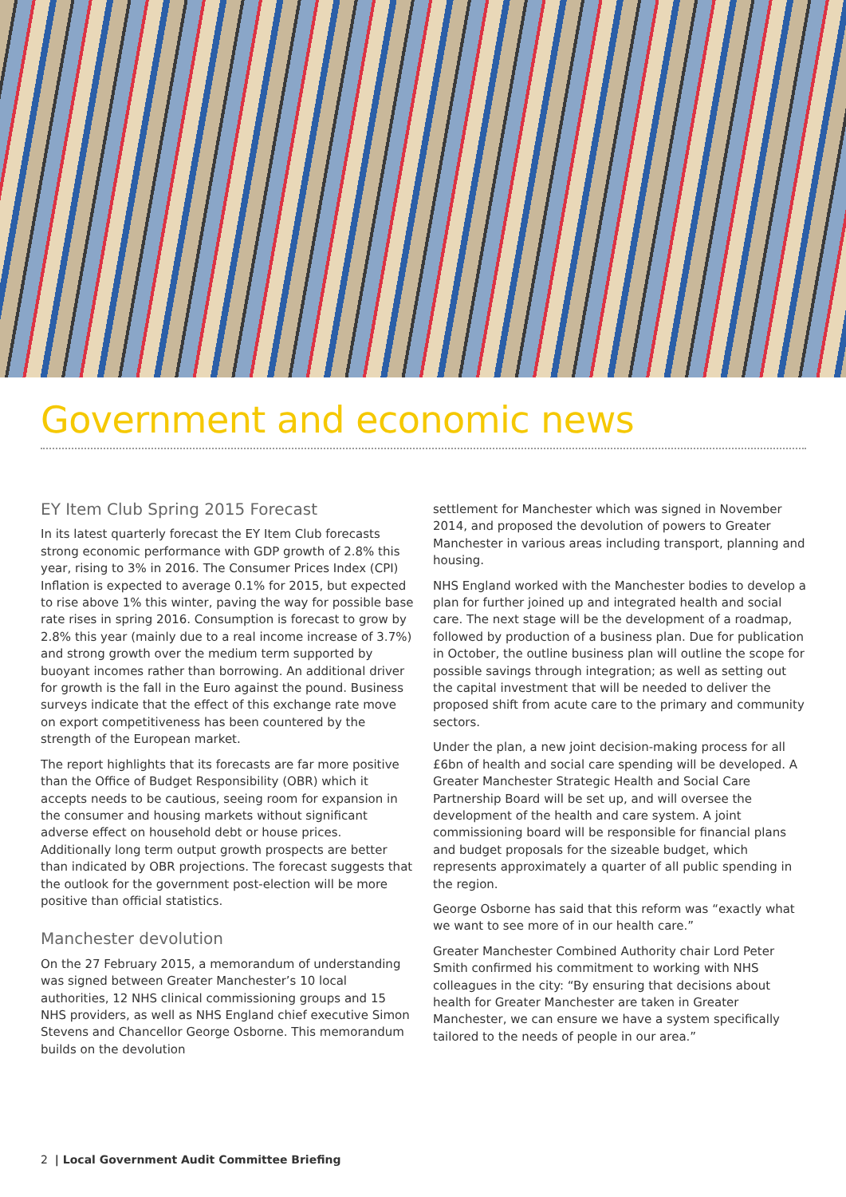Government and economic news
EY Item Club Spring 2015 Forecast
In its latest quarterly forecast the EY Item Club forecasts strong economic performance with GDP growth of 2.8% this year, rising to 3% in 2016. The Consumer Prices Index (CPI) Inflation is expected to average 0.1% for 2015, but expected to rise above 1% this winter, paving the way for possible base rate rises in spring 2016. Consumption is forecast to grow by 2.8% this year (mainly due to a real income increase of 3.7%) and strong growth over the medium term supported by buoyant incomes rather than borrowing. An additional driver for growth is the fall in the Euro against the pound. Business surveys indicate that the effect of this exchange rate move on export competitiveness has been countered by the strength of the European market.
The report highlights that its forecasts are far more positive than the Office of Budget Responsibility (OBR) which it accepts needs to be cautious, seeing room for expansion in the consumer and housing markets without significant adverse effect on household debt or house prices. Additionally long term output growth prospects are better than indicated by OBR projections. The forecast suggests that the outlook for the government post-election will be more positive than official statistics.
Manchester devolution
On the 27 February 2015, a memorandum of understanding was signed between Greater Manchester’s 10 local authorities, 12 NHS clinical commissioning groups and 15 NHS providers, as well as NHS England chief executive Simon Stevens and Chancellor George Osborne. This memorandum builds on the devolution
settlement for Manchester which was signed in November 2014, and proposed the devolution of powers to Greater Manchester in various areas including transport, planning and housing.
NHS England worked with the Manchester bodies to develop a plan for further joined up and integrated health and social care. The next stage will be the development of a roadmap, followed by production of a business plan. Due for publication in October, the outline business plan will outline the scope for possible savings through integration; as well as setting out the capital investment that will be needed to deliver the proposed shift from acute care to the primary and community sectors.
Under the plan, a new joint decision-making process for all £6bn of health and social care spending will be developed. A Greater Manchester Strategic Health and Social Care Partnership Board will be set up, and will oversee the development of the health and care system. A joint commissioning board will be responsible for financial plans and budget proposals for the sizeable budget, which represents approximately a quarter of all public spending in the region.
George Osborne has said that this reform was “exactly what we want to see more of in our health care.”
Greater Manchester Combined Authority chair Lord Peter Smith confirmed his commitment to working with NHS colleagues in the city: “By ensuring that decisions about health for Greater Manchester are taken in Greater Manchester, we can ensure we have a system specifically tailored to the needs of people in our area.”
2 | Local Government Audit Committee Briefing